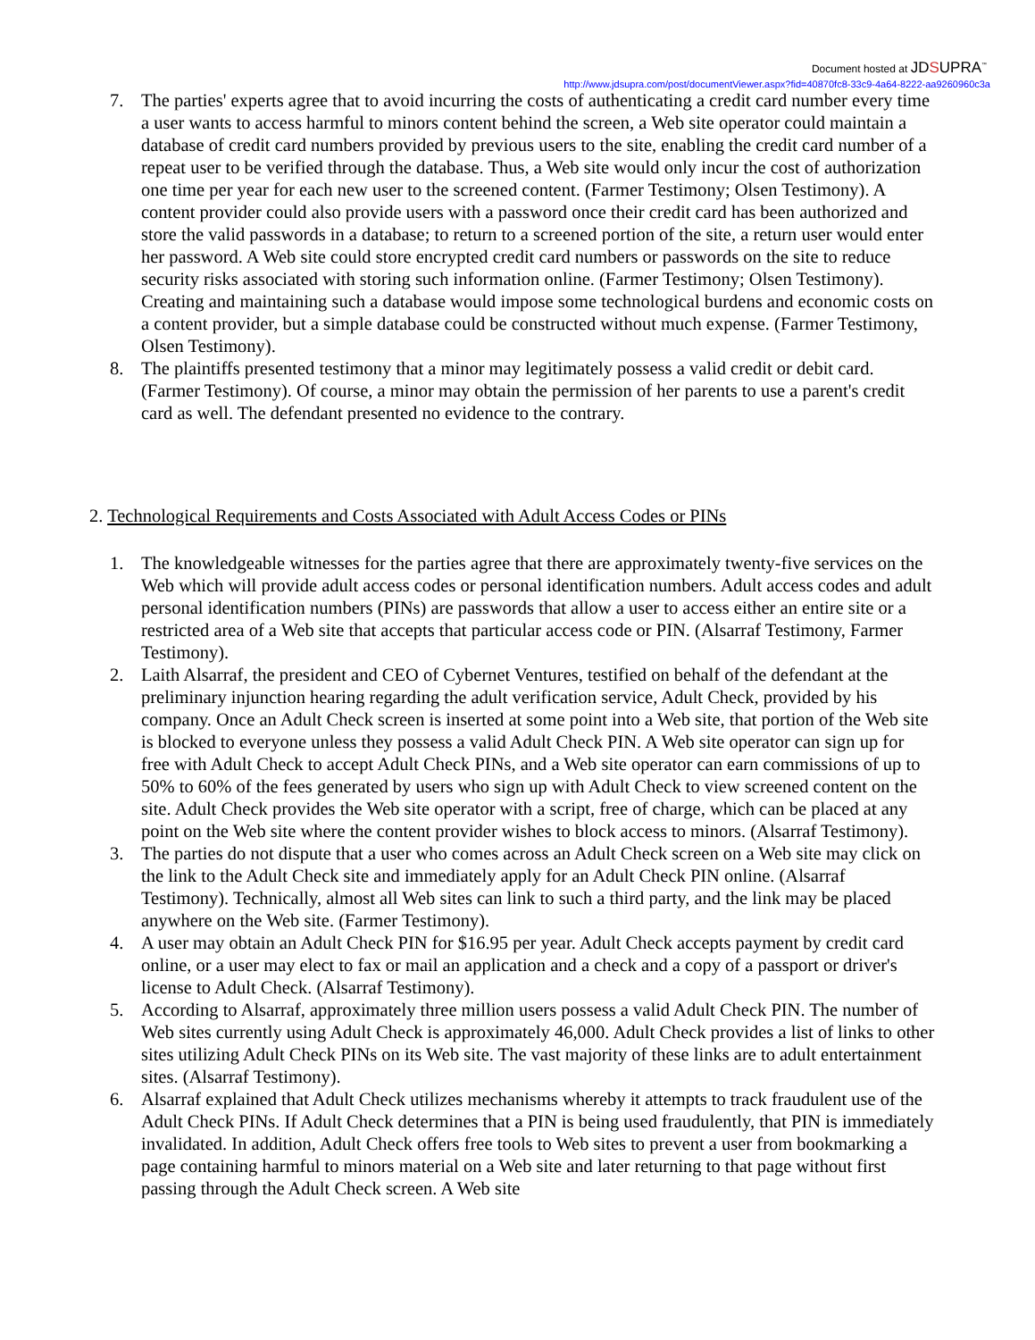Document hosted at JDSUPRA<sup>™</sup>
http://www.jdsupra.com/post/documentViewer.aspx?fid=40870fc8-33c9-4a64-8222-aa9260960c3a
7. The parties' experts agree that to avoid incurring the costs of authenticating a credit card number every time a user wants to access harmful to minors content behind the screen, a Web site operator could maintain a database of credit card numbers provided by previous users to the site, enabling the credit card number of a repeat user to be verified through the database. Thus, a Web site would only incur the cost of authorization one time per year for each new user to the screened content. (Farmer Testimony; Olsen Testimony). A content provider could also provide users with a password once their credit card has been authorized and store the valid passwords in a database; to return to a screened portion of the site, a return user would enter her password. A Web site could store encrypted credit card numbers or passwords on the site to reduce security risks associated with storing such information online. (Farmer Testimony; Olsen Testimony). Creating and maintaining such a database would impose some technological burdens and economic costs on a content provider, but a simple database could be constructed without much expense. (Farmer Testimony, Olsen Testimony).
8. The plaintiffs presented testimony that a minor may legitimately possess a valid credit or debit card. (Farmer Testimony). Of course, a minor may obtain the permission of her parents to use a parent's credit card as well. The defendant presented no evidence to the contrary.
2. Technological Requirements and Costs Associated with Adult Access Codes or PINs
1. The knowledgeable witnesses for the parties agree that there are approximately twenty-five services on the Web which will provide adult access codes or personal identification numbers. Adult access codes and adult personal identification numbers (PINs) are passwords that allow a user to access either an entire site or a restricted area of a Web site that accepts that particular access code or PIN. (Alsarraf Testimony, Farmer Testimony).
2. Laith Alsarraf, the president and CEO of Cybernet Ventures, testified on behalf of the defendant at the preliminary injunction hearing regarding the adult verification service, Adult Check, provided by his company. Once an Adult Check screen is inserted at some point into a Web site, that portion of the Web site is blocked to everyone unless they possess a valid Adult Check PIN. A Web site operator can sign up for free with Adult Check to accept Adult Check PINs, and a Web site operator can earn commissions of up to 50% to 60% of the fees generated by users who sign up with Adult Check to view screened content on the site. Adult Check provides the Web site operator with a script, free of charge, which can be placed at any point on the Web site where the content provider wishes to block access to minors. (Alsarraf Testimony).
3. The parties do not dispute that a user who comes across an Adult Check screen on a Web site may click on the link to the Adult Check site and immediately apply for an Adult Check PIN online. (Alsarraf Testimony). Technically, almost all Web sites can link to such a third party, and the link may be placed anywhere on the Web site. (Farmer Testimony).
4. A user may obtain an Adult Check PIN for $16.95 per year. Adult Check accepts payment by credit card online, or a user may elect to fax or mail an application and a check and a copy of a passport or driver's license to Adult Check. (Alsarraf Testimony).
5. According to Alsarraf, approximately three million users possess a valid Adult Check PIN. The number of Web sites currently using Adult Check is approximately 46,000. Adult Check provides a list of links to other sites utilizing Adult Check PINs on its Web site. The vast majority of these links are to adult entertainment sites. (Alsarraf Testimony).
6. Alsarraf explained that Adult Check utilizes mechanisms whereby it attempts to track fraudulent use of the Adult Check PINs. If Adult Check determines that a PIN is being used fraudulently, that PIN is immediately invalidated. In addition, Adult Check offers free tools to Web sites to prevent a user from bookmarking a page containing harmful to minors material on a Web site and later returning to that page without first passing through the Adult Check screen. A Web site